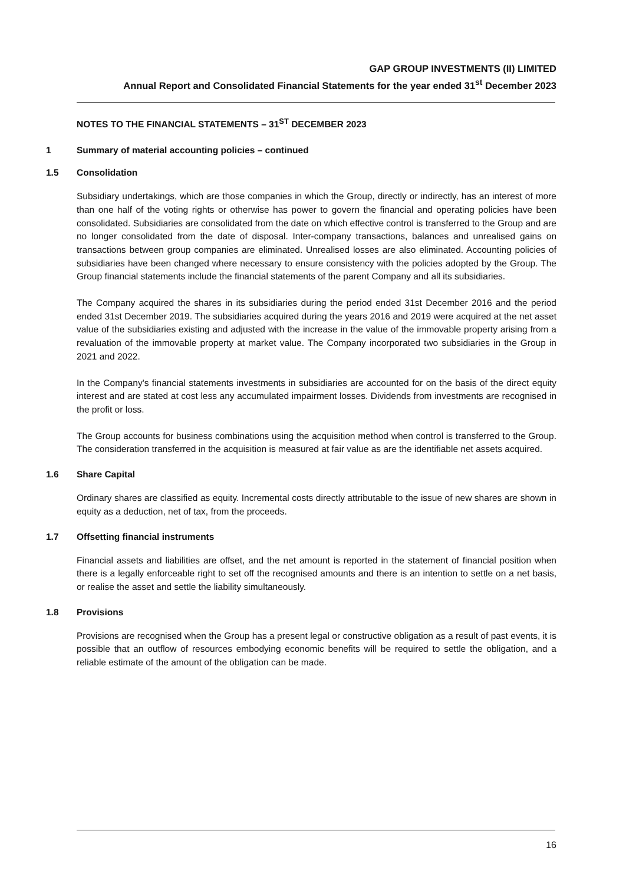GAP GROUP INVESTMENTS (II) LIMITED
Annual Report and Consolidated Financial Statements for the year ended 31<sup>st</sup> December 2023
NOTES TO THE FINANCIAL STATEMENTS – 31<sup>ST</sup> DECEMBER 2023
1 Summary of material accounting policies – continued
1.5 Consolidation
Subsidiary undertakings, which are those companies in which the Group, directly or indirectly, has an interest of more than one half of the voting rights or otherwise has power to govern the financial and operating policies have been consolidated. Subsidiaries are consolidated from the date on which effective control is transferred to the Group and are no longer consolidated from the date of disposal. Inter-company transactions, balances and unrealised gains on transactions between group companies are eliminated. Unrealised losses are also eliminated. Accounting policies of subsidiaries have been changed where necessary to ensure consistency with the policies adopted by the Group. The Group financial statements include the financial statements of the parent Company and all its subsidiaries.
The Company acquired the shares in its subsidiaries during the period ended 31st December 2016 and the period ended 31st December 2019. The subsidiaries acquired during the years 2016 and 2019 were acquired at the net asset value of the subsidiaries existing and adjusted with the increase in the value of the immovable property arising from a revaluation of the immovable property at market value. The Company incorporated two subsidiaries in the Group in 2021 and 2022.
In the Company's financial statements investments in subsidiaries are accounted for on the basis of the direct equity interest and are stated at cost less any accumulated impairment losses. Dividends from investments are recognised in the profit or loss.
The Group accounts for business combinations using the acquisition method when control is transferred to the Group. The consideration transferred in the acquisition is measured at fair value as are the identifiable net assets acquired.
1.6 Share Capital
Ordinary shares are classified as equity. Incremental costs directly attributable to the issue of new shares are shown in equity as a deduction, net of tax, from the proceeds.
1.7 Offsetting financial instruments
Financial assets and liabilities are offset, and the net amount is reported in the statement of financial position when there is a legally enforceable right to set off the recognised amounts and there is an intention to settle on a net basis, or realise the asset and settle the liability simultaneously.
1.8 Provisions
Provisions are recognised when the Group has a present legal or constructive obligation as a result of past events, it is possible that an outflow of resources embodying economic benefits will be required to settle the obligation, and a reliable estimate of the amount of the obligation can be made.
16